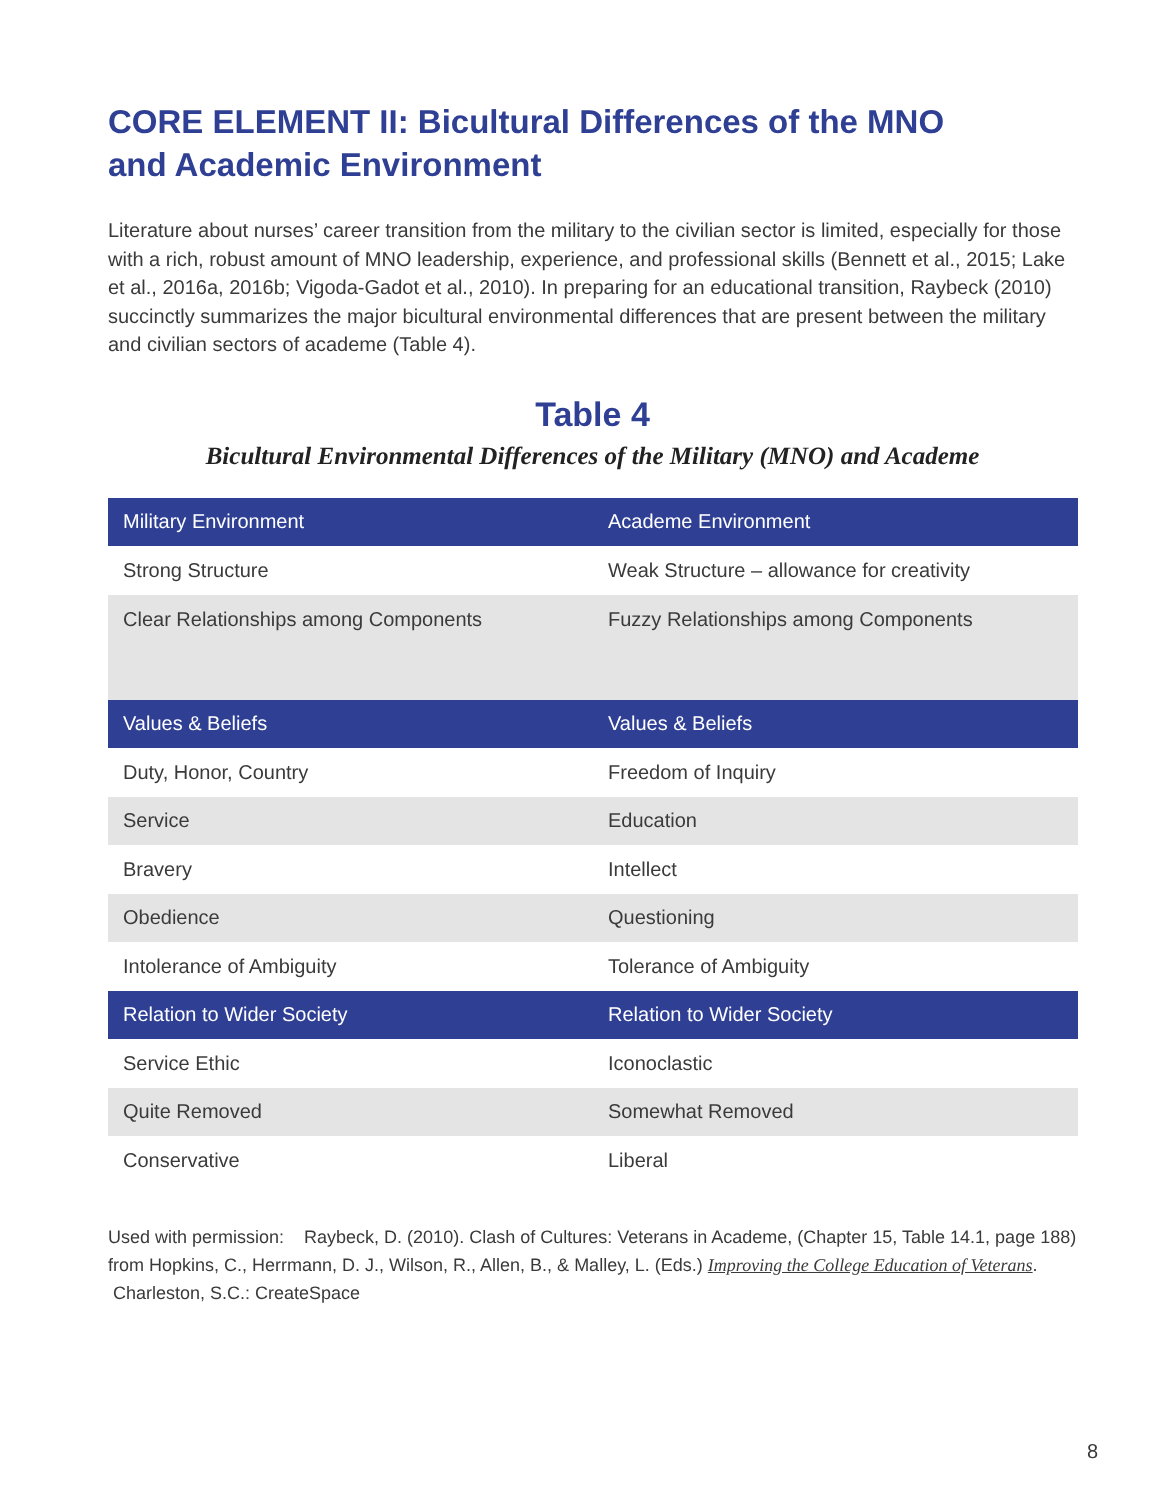CORE ELEMENT II: Bicultural Differences of the MNO
and Academic Environment
Literature about nurses’ career transition from the military to the civilian sector is limited, especially for those with a rich, robust amount of MNO leadership, experience, and professional skills (Bennett et al., 2015; Lake et al., 2016a, 2016b; Vigoda-Gadot et al., 2010). In preparing for an educational transition, Raybeck (2010) succinctly summarizes the major bicultural environmental differences that are present between the military and civilian sectors of academe (Table 4).
Table 4
Bicultural Environmental Differences of the Military (MNO) and Academe
| Military Environment | Academe Environment |
| --- | --- |
| Strong Structure | Weak Structure – allowance for creativity |
| Clear Relationships among Components | Fuzzy Relationships among Components |
| Values & Beliefs | Values & Beliefs |
| Duty, Honor, Country | Freedom of Inquiry |
| Service | Education |
| Bravery | Intellect |
| Obedience | Questioning |
| Intolerance of Ambiguity | Tolerance of Ambiguity |
| Relation to Wider Society | Relation to Wider Society |
| Service Ethic | Iconoclastic |
| Quite Removed | Somewhat Removed |
| Conservative | Liberal |
Used with permission: Raybeck, D. (2010). Clash of Cultures: Veterans in Academe, (Chapter 15, Table 14.1, page 188) from Hopkins, C., Herrmann, D. J., Wilson, R., Allen, B., & Malley, L. (Eds.) Improving the College Education of Veterans. Charleston, S.C.: CreateSpace
8